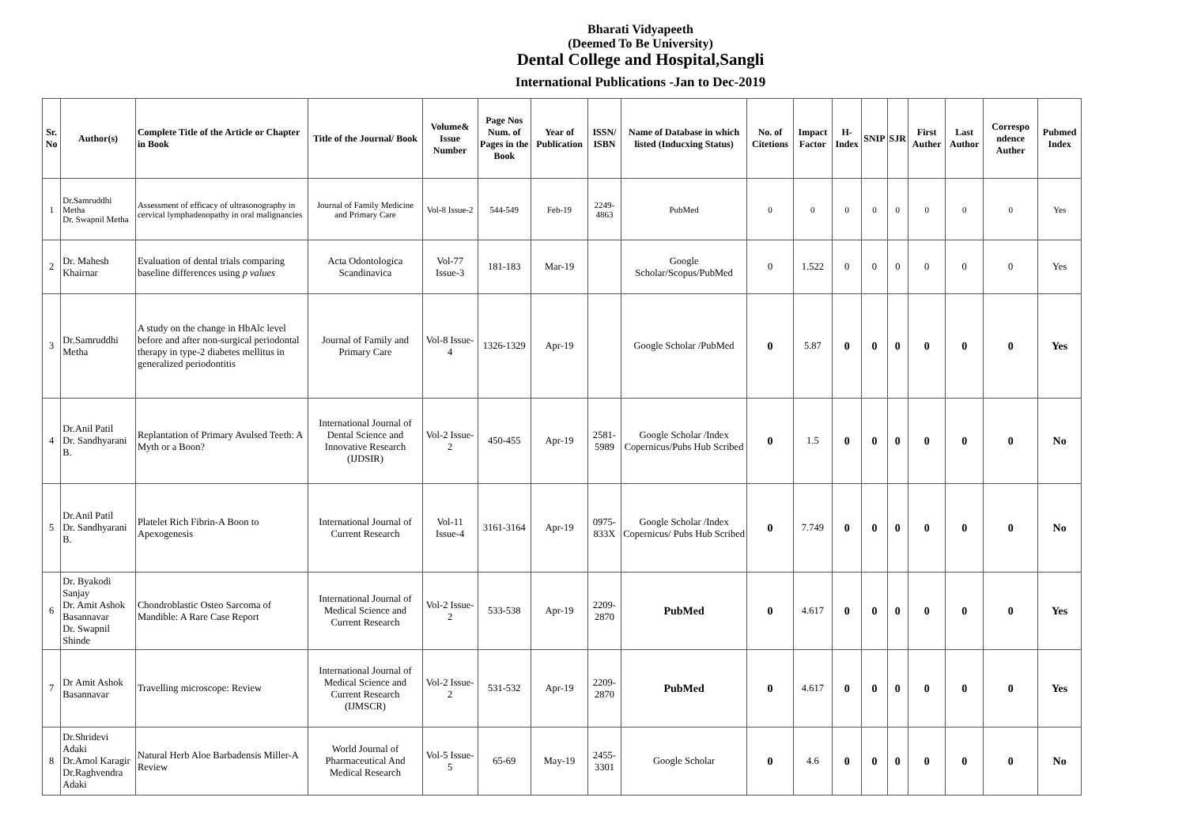Bharati Vidyapeeth
(Deemed To Be University)
Dental College and Hospital,Sangli
International Publications -Jan to Dec-2019
| Sr. No | Author(s) | Complete Title of the Article or Chapter in Book | Title of the Journal/ Book | Volume& Issue Number | Page Nos Num. of Pages in the Book | Year of Publication | ISSN/ ISBN | Name of Database in which listed (Inducxing Status) | No. of Citetions | Impact Factor | H-Index | SNIP | SJR | First Auther | Last Author | Correspo ndence Auther | Pubmed Index |
| --- | --- | --- | --- | --- | --- | --- | --- | --- | --- | --- | --- | --- | --- | --- | --- | --- | --- |
| 1 | Dr.Samruddhi Metha Dr. Swapnil Metha | Assessment of efficacy of ultrasonography in cervical lymphadenopathy in oral malignancies | Journal of Family Medicine and Primary Care | Vol-8 Issue-2 | 544-549 | Feb-19 | 2249-4863 | PubMed | 0 | 0 | 0 | 0 | 0 | 0 | 0 | 0 | Yes |
| 2 | Dr. Mahesh Khairnar | Evaluation of dental trials comparing baseline differences using p values | Acta Odontologica Scandinavica | Vol-77 Issue-3 | 181-183 | Mar-19 | | Google Scholar/Scopus/PubMed | 0 | 1.522 | 0 | 0 | 0 | 0 | 0 | 0 | Yes |
| 3 | Dr.Samruddhi Metha | A study on the change in HbAlc level before and after non-surgical periodontal therapy in type-2 diabetes mellitus in generalized periodontitis | Journal of Family and Primary Care | Vol-8 Issue-4 | 1326-1329 | Apr-19 | | Google Scholar /PubMed | 0 | 5.87 | 0 | 0 | 0 | 0 | 0 | 0 | Yes |
| 4 | Dr.Anil Patil Dr. Sandhyarani B. | Replantation of Primary Avulsed Teeth: A Myth or a Boon? | International Journal of Dental Science and Innovative Research (IJDSIR) | Vol-2 Issue-2 | 450-455 | Apr-19 | 2581-5989 | Google Scholar /Index Copernicus/Pubs Hub Scribed | 0 | 1.5 | 0 | 0 | 0 | 0 | 0 | 0 | No |
| 5 | Dr.Anil Patil Dr. Sandhyarani B. | Platelet Rich Fibrin-A Boon to Apexogenesis | International Journal of Current Research | Vol-11 Issue-4 | 3161-3164 | Apr-19 | 0975-833X | Google Scholar /Index Copernicus/ Pubs Hub Scribed | 0 | 7.749 | 0 | 0 | 0 | 0 | 0 | 0 | No |
| 6 | Dr. Byakodi Sanjay Dr. Amit Ashok Basannavar Dr. Swapnil Shinde | Chondroblastic Osteo Sarcoma of Mandible: A Rare Case Report | International Journal of Medical Science and Current Research | Vol-2 Issue-2 | 533-538 | Apr-19 | 2209-2870 | PubMed | 0 | 4.617 | 0 | 0 | 0 | 0 | 0 | 0 | Yes |
| 7 | Dr Amit Ashok Basannavar | Travelling microscope: Review | International Journal of Medical Science and Current Research (IJMSCR) | Vol-2 Issue-2 | 531-532 | Apr-19 | 2209-2870 | PubMed | 0 | 4.617 | 0 | 0 | 0 | 0 | 0 | 0 | Yes |
| 8 | Dr.Shridevi Adaki Dr.Amol Karagir Dr.Raghvendra Adaki | Natural Herb Aloe Barbadensis Miller-A Review | World Journal of Pharmaceutical And Medical Research | Vol-5 Issue-5 | 65-69 | May-19 | 2455-3301 | Google Scholar | 0 | 4.6 | 0 | 0 | 0 | 0 | 0 | 0 | No |